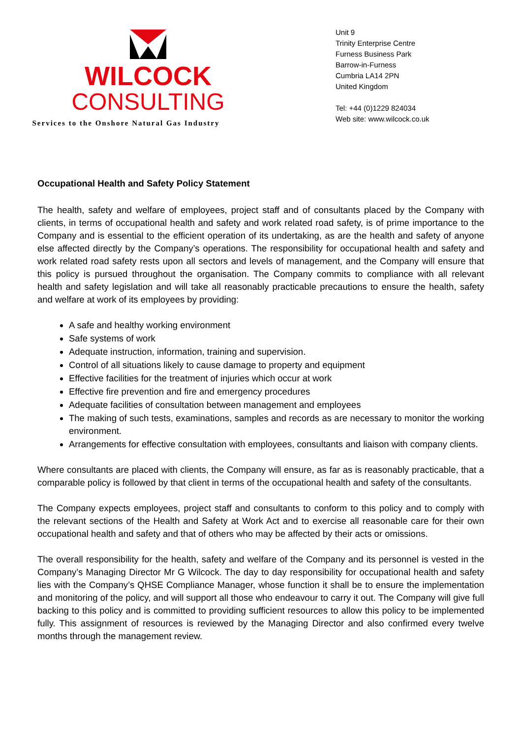WILCOCK
CONSULTING
Services to the Onshore Natural Gas Industry
Unit 9
Trinity Enterprise Centre
Furness Business Park
Barrow-in-Furness
Cumbria LA14 2PN
United Kingdom
Tel: +44 (0)1229 824034
Web site: www.wilcock.co.uk
Occupational Health and Safety Policy Statement
The health, safety and welfare of employees, project staff and of consultants placed by the Company with clients, in terms of occupational health and safety and work related road safety, is of prime importance to the Company and is essential to the efficient operation of its undertaking, as are the health and safety of anyone else affected directly by the Company’s operations. The responsibility for occupational health and safety and work related road safety rests upon all sectors and levels of management, and the Company will ensure that this policy is pursued throughout the organisation. The Company commits to compliance with all relevant health and safety legislation and will take all reasonably practicable precautions to ensure the health, safety and welfare at work of its employees by providing:
A safe and healthy working environment
Safe systems of work
Adequate instruction, information, training and supervision.
Control of all situations likely to cause damage to property and equipment
Effective facilities for the treatment of injuries which occur at work
Effective fire prevention and fire and emergency procedures
Adequate facilities of consultation between management and employees
The making of such tests, examinations, samples and records as are necessary to monitor the working environment.
Arrangements for effective consultation with employees, consultants and liaison with company clients.
Where consultants are placed with clients, the Company will ensure, as far as is reasonably practicable, that a comparable policy is followed by that client in terms of the occupational health and safety of the consultants.
The Company expects employees, project staff and consultants to conform to this policy and to comply with the relevant sections of the Health and Safety at Work Act and to exercise all reasonable care for their own occupational health and safety and that of others who may be affected by their acts or omissions.
The overall responsibility for the health, safety and welfare of the Company and its personnel is vested in the Company’s Managing Director Mr G Wilcock. The day to day responsibility for occupational health and safety lies with the Company’s QHSE Compliance Manager, whose function it shall be to ensure the implementation and monitoring of the policy, and will support all those who endeavour to carry it out. The Company will give full backing to this policy and is committed to providing sufficient resources to allow this policy to be implemented fully. This assignment of resources is reviewed by the Managing Director and also confirmed every twelve months through the management review.